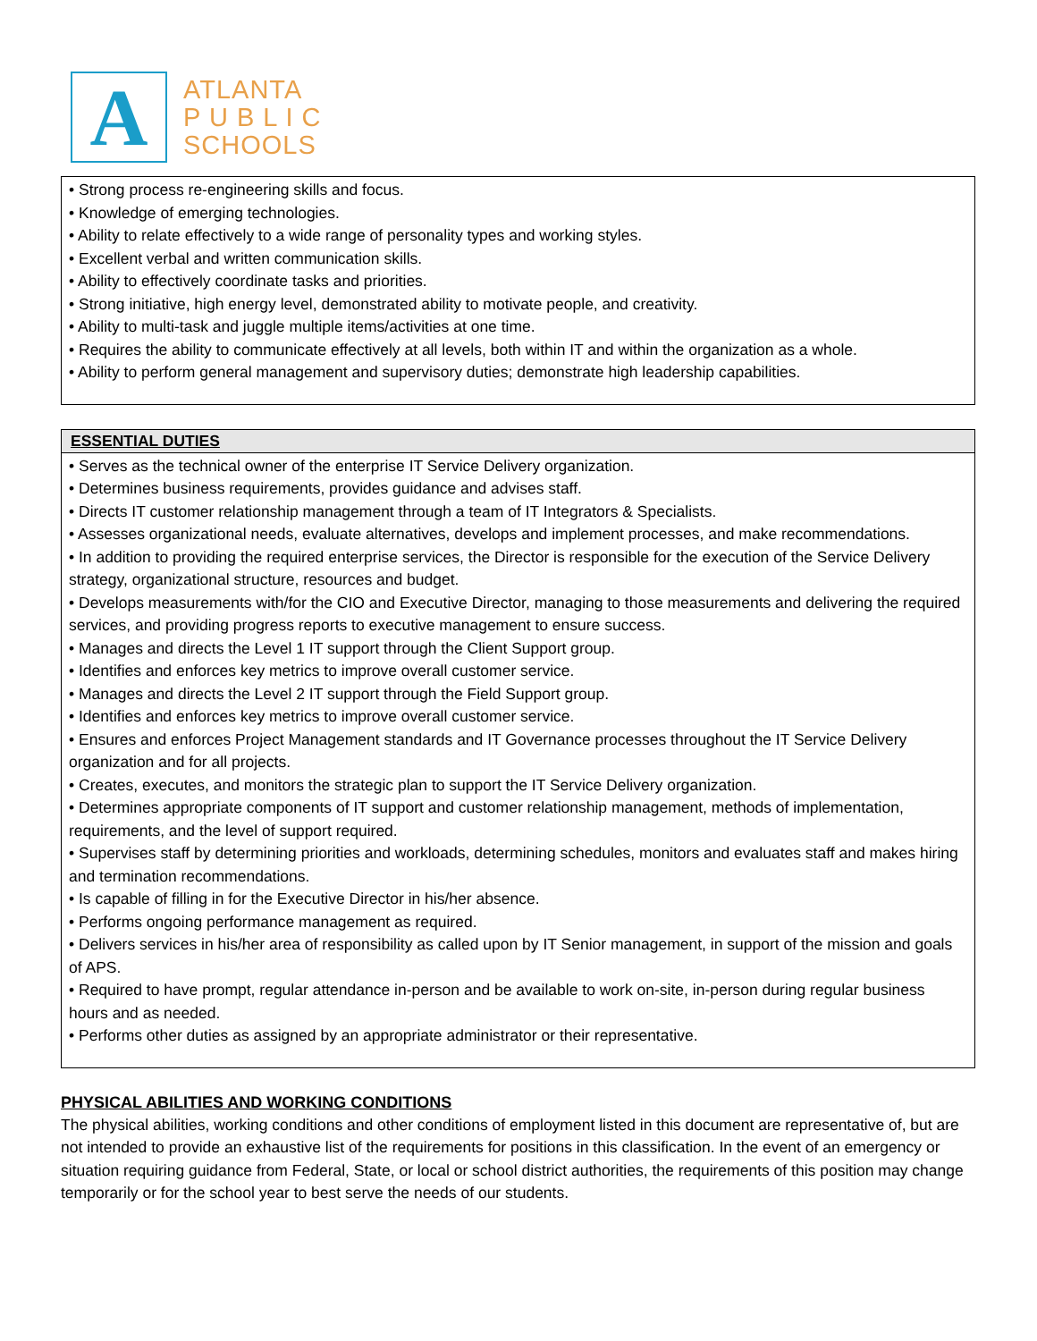A
ATLANTA
P U B L I C
SCHOOLS
• Strong process re-engineering skills and focus.
• Knowledge of emerging technologies.
• Ability to relate effectively to a wide range of personality types and working styles.
• Excellent verbal and written communication skills.
• Ability to effectively coordinate tasks and priorities.
• Strong initiative, high energy level, demonstrated ability to motivate people, and creativity.
• Ability to multi-task and juggle multiple items/activities at one time.
• Requires the ability to communicate effectively at all levels, both within IT and within the organization as a whole.
• Ability to perform general management and supervisory duties; demonstrate high leadership capabilities.
ESSENTIAL DUTIES
• Serves as the technical owner of the enterprise IT Service Delivery organization.
• Determines business requirements, provides guidance and advises staff.
• Directs IT customer relationship management through a team of IT Integrators & Specialists.
• Assesses organizational needs, evaluate alternatives, develops and implement processes, and make recommendations.
• In addition to providing the required enterprise services, the Director is responsible for the execution of the Service Delivery strategy, organizational structure, resources and budget.
• Develops measurements with/for the CIO and Executive Director, managing to those measurements and delivering the required services, and providing progress reports to executive management to ensure success.
• Manages and directs the Level 1 IT support through the Client Support group.
• Identifies and enforces key metrics to improve overall customer service.
• Manages and directs the Level 2 IT support through the Field Support group.
• Identifies and enforces key metrics to improve overall customer service.
• Ensures and enforces Project Management standards and IT Governance processes throughout the IT Service Delivery organization and for all projects.
• Creates, executes, and monitors the strategic plan to support the IT Service Delivery organization.
• Determines appropriate components of IT support and customer relationship management, methods of implementation, requirements, and the level of support required.
• Supervises staff by determining priorities and workloads, determining schedules, monitors and evaluates staff and makes hiring and termination recommendations.
• Is capable of filling in for the Executive Director in his/her absence.
• Performs ongoing performance management as required.
• Delivers services in his/her area of responsibility as called upon by IT Senior management, in support of the mission and goals of APS.
• Required to have prompt, regular attendance in-person and be available to work on-site, in-person during regular business hours and as needed.
• Performs other duties as assigned by an appropriate administrator or their representative.
PHYSICAL ABILITIES AND WORKING CONDITIONS
The physical abilities, working conditions and other conditions of employment listed in this document are representative of, but are not intended to provide an exhaustive list of the requirements for positions in this classification. In the event of an emergency or situation requiring guidance from Federal, State, or local or school district authorities, the requirements of this position may change temporarily or for the school year to best serve the needs of our students.